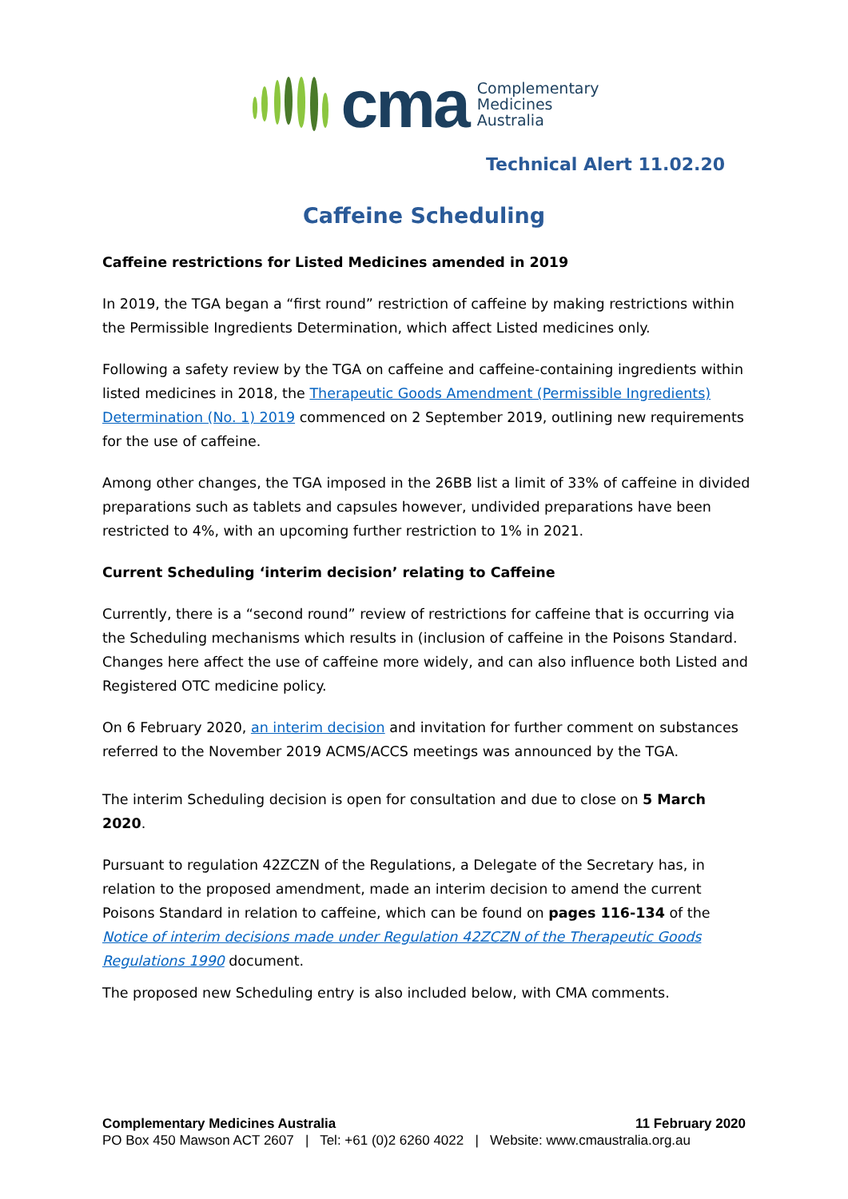cma Complementary
Medicines
Australia
Technical Alert 11.02.20
Caffeine Scheduling
Caffeine restrictions for Listed Medicines amended in 2019
In 2019, the TGA began a “first round” restriction of caffeine by making restrictions within the Permissible Ingredients Determination, which affect Listed medicines only.
Following a safety review by the TGA on caffeine and caffeine-containing ingredients within listed medicines in 2018, the Therapeutic Goods Amendment (Permissible Ingredients) Determination (No. 1) 2019 commenced on 2 September 2019, outlining new requirements for the use of caffeine.
Among other changes, the TGA imposed in the 26BB list a limit of 33% of caffeine in divided preparations such as tablets and capsules however, undivided preparations have been restricted to 4%, with an upcoming further restriction to 1% in 2021.
Current Scheduling ‘interim decision’ relating to Caffeine
Currently, there is a “second round” review of restrictions for caffeine that is occurring via the Scheduling mechanisms which results in (inclusion of caffeine in the Poisons Standard. Changes here affect the use of caffeine more widely, and can also influence both Listed and Registered OTC medicine policy.
On 6 February 2020, an interim decision and invitation for further comment on substances referred to the November 2019 ACMS/ACCS meetings was announced by the TGA.
The interim Scheduling decision is open for consultation and due to close on 5 March 2020.
Pursuant to regulation 42ZCZN of the Regulations, a Delegate of the Secretary has, in relation to the proposed amendment, made an interim decision to amend the current Poisons Standard in relation to caffeine, which can be found on pages 116-134 of the Notice of interim decisions made under Regulation 42ZCZN of the Therapeutic Goods Regulations 1990 document.
The proposed new Scheduling entry is also included below, with CMA comments.
Complementary Medicines Australia 11 February 2020
PO Box 450 Mawson ACT 2607 | Tel: +61 (0)2 6260 4022 | Website: www.cmaustralia.org.au